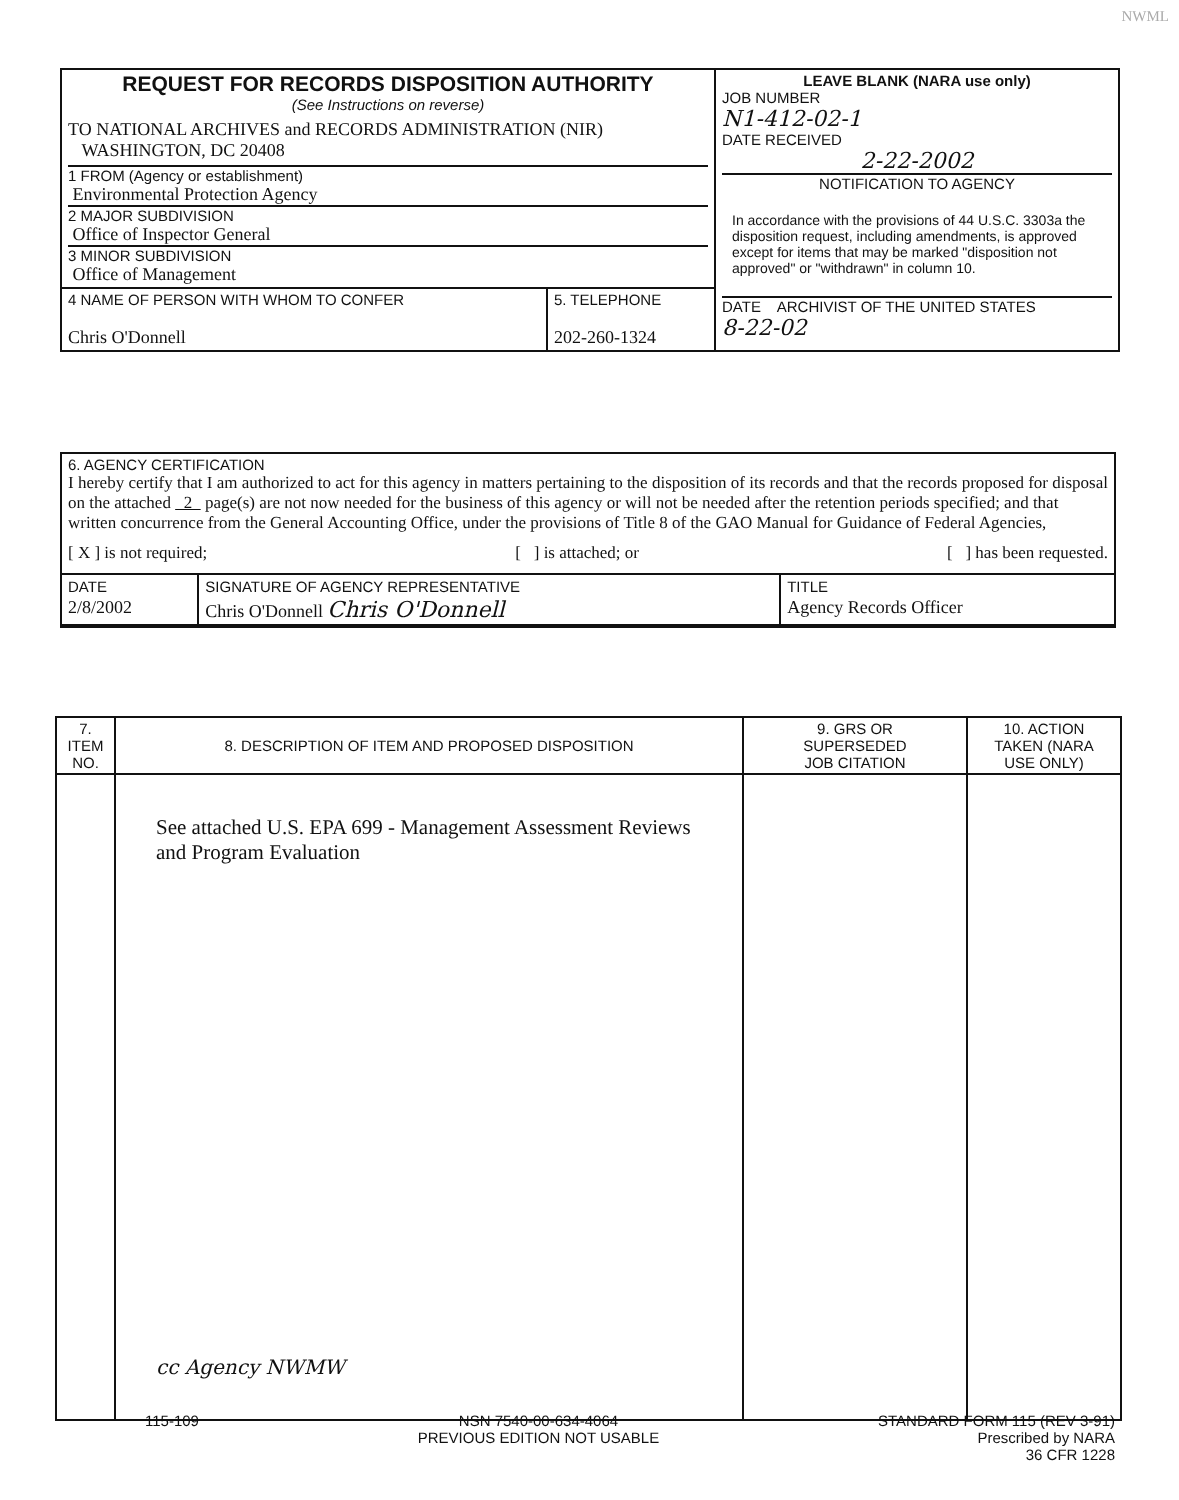NWML
| REQUEST FOR RECORDS DISPOSITION AUTHORITY (See Instructions on reverse) TO NATIONAL ARCHIVES and RECORDS ADMINISTRATION (NIR) WASHINGTON, DC 20408 1 FROM (Agency or establishment) Environmental Protection Agency 2 MAJOR SUBDIVISION Office of Inspector General 3 MINOR SUBDIVISION Office of Management | LEAVE BLANK (NARA use only) JOB NUMBER N1-412-02-1 DATE RECEIVED 2-22-2002 NOTIFICATION TO AGENCY In accordance with the provisions of 44 U.S.C. 3303a the disposition request, including amendments, is approved except for items that may be marked "disposition not approved" or "withdrawn" in column 10. DATE ARCHIVIST OF THE UNITED STATES 8-22-02 |
| / 4 NAME OF PERSON WITH WHOM TO CONFER Chris O'Donnell / 5. TELEPHONE 202-260-1324 / | |
6. AGENCY CERTIFICATION
I hereby certify that I am authorized to act for this agency in matters pertaining to the disposition of its records and that the records proposed for disposal on the attached 2 page(s) are not now needed for the business of this agency or will not be needed after the retention periods specified; and that written concurrence from the General Accounting Office, under the provisions of Title 8 of the GAO Manual for Guidance of Federal Agencies,
[ X ] is not required; [ ] is attached; or [ ] has been requested.
| DATE 2/8/2002 | SIGNATURE OF AGENCY REPRESENTATIVE Chris O'Donnell Chris O'Donnell | TITLE Agency Records Officer |
| 7. ITEM NO. | 8. DESCRIPTION OF ITEM AND PROPOSED DISPOSITION | 9. GRS OR SUPERSEDED JOB CITATION | 10. ACTION TAKEN (NARA USE ONLY) |
| --- | --- | --- | --- |
| | See attached U.S. EPA 699 - Management Assessment Reviews and Program Evaluation cc Agency NWMW | | |
115-109 NSN 7540-00-634-4064
PREVIOUS EDITION NOT USABLE STANDARD FORM 115 (REV 3-91)
Prescribed by NARA
36 CFR 1228